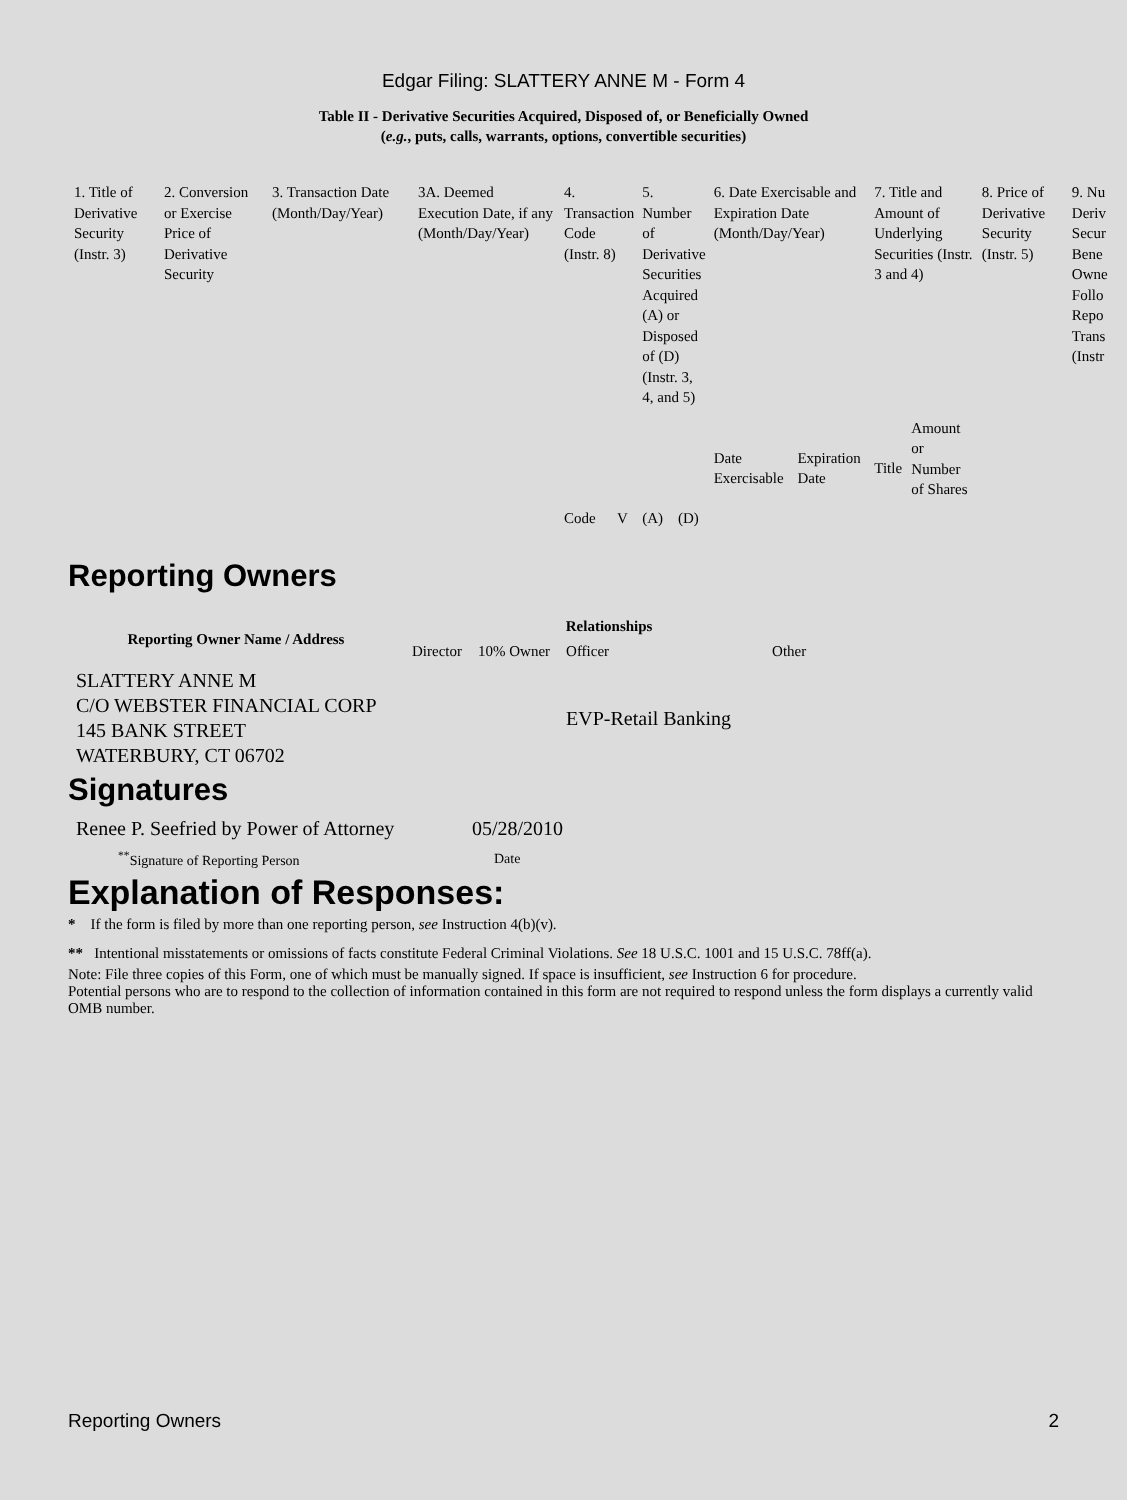Edgar Filing: SLATTERY ANNE M - Form 4
Table II - Derivative Securities Acquired, Disposed of, or Beneficially Owned
(e.g., puts, calls, warrants, options, convertible securities)
| 1. Title of Derivative Security (Instr. 3) | 2. Conversion or Exercise Price of Derivative Security | 3. Transaction Date (Month/Day/Year) | 3A. Deemed Execution Date, if any (Month/Day/Year) | 4. Transaction Code (Instr. 8) | | 5. Number of Derivative Securities Acquired (A) or Disposed of (D) (Instr. 3, 4, and 5) | | 6. Date Exercisable and Expiration Date (Month/Day/Year) | | 7. Title and Amount of Underlying Securities (Instr. 3 and 4) | | 8. Price of Derivative Security (Instr. 5) | 9. Nu Deriv Secur Bene Owne Follo Repo Trans (Instr |
| | | | | Code | V | (A) | (D) | Date Exercisable | Expiration Date | Title | Amount or Number of Shares | | |
Reporting Owners
| Reporting Owner Name / Address | Relationships | | | |
| --- | --- | --- | --- | --- |
| | Director | 10% Owner | Officer | Other |
| SLATTERY ANNE M C/O WEBSTER FINANCIAL CORP 145 BANK STREET WATERBURY, CT 06702 | | | EVP-Retail Banking | |
Signatures
| Renee P. Seefried by Power of Attorney | 05/28/2010 |
| <sup>**</sup> Signature of Reporting Person | Date |
Explanation of Responses:
* If the form is filed by more than one reporting person, see Instruction 4(b)(v).
** Intentional misstatements or omissions of facts constitute Federal Criminal Violations. See 18 U.S.C. 1001 and 15 U.S.C. 78ff(a).
Note: File three copies of this Form, one of which must be manually signed. If space is insufficient, see Instruction 6 for procedure.
Potential persons who are to respond to the collection of information contained in this form are not required to respond unless the form displays a currently valid OMB number.
Reporting Owners 2